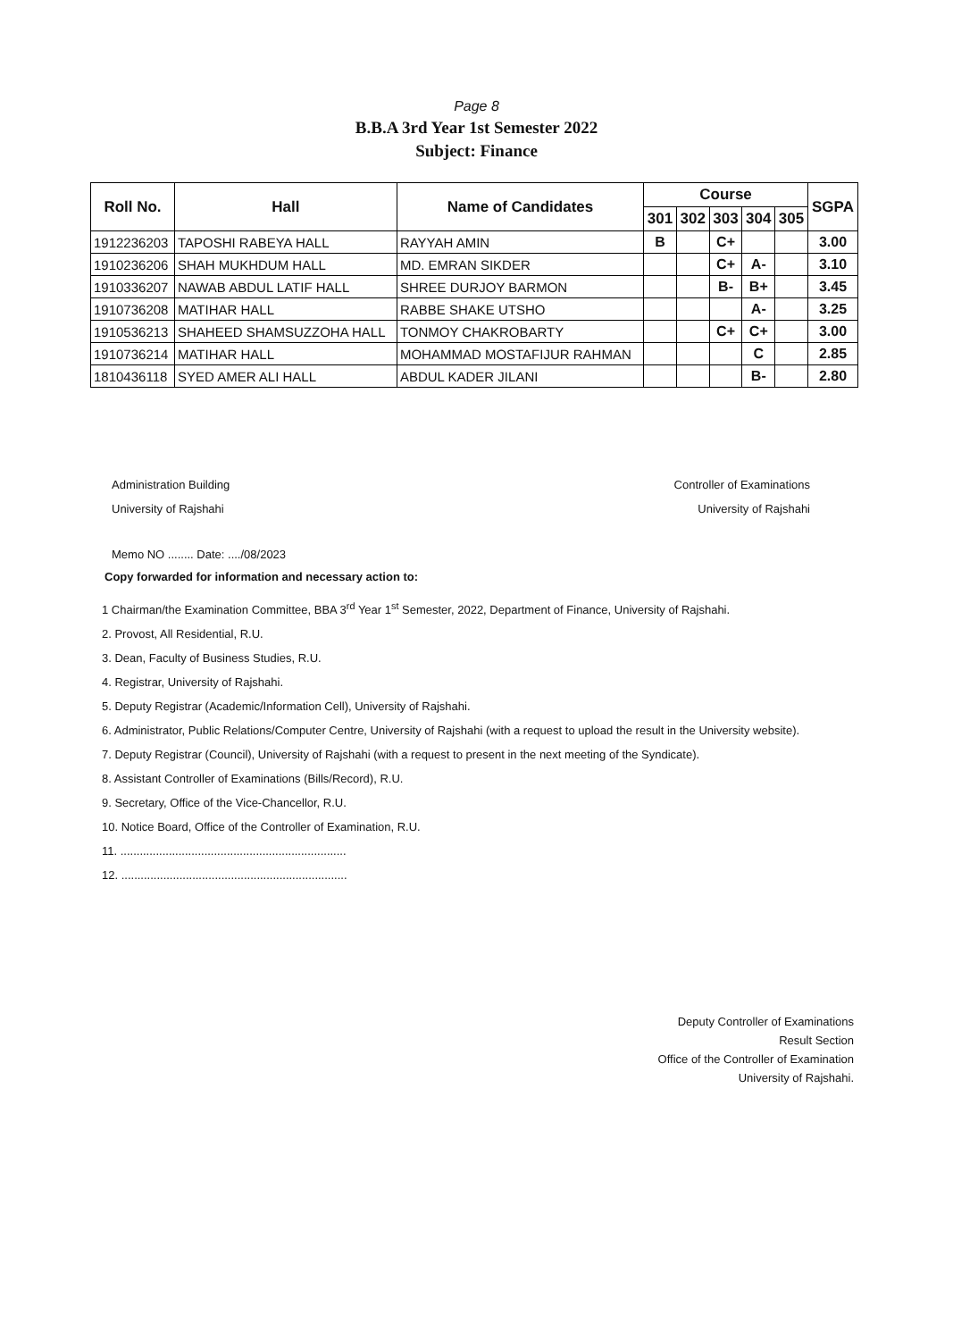Page 8
B.B.A 3rd Year 1st Semester 2022
Subject: Finance
| Roll No. | Hall | Name of Candidates | Course | | | | | SGPA |
| --- | --- | --- | --- | --- | --- | --- | --- | --- |
| | | | 301 | 302 | 303 | 304 | 305 | |
| 1912236203 | TAPOSHI RABEYA HALL | RAYYAH AMIN | B | | C+ | | | 3.00 |
| 1910236206 | SHAH MUKHDUM HALL | MD. EMRAN SIKDER | | | C+ | A- | | 3.10 |
| 1910336207 | NAWAB ABDUL LATIF HALL | SHREE DURJOY BARMON | | | B- | B+ | | 3.45 |
| 1910736208 | MATIHAR HALL | RABBE SHAKE UTSHO | | | | A- | | 3.25 |
| 1910536213 | SHAHEED SHAMSUZZOHA HALL | TONMOY CHAKROBARTY | | | C+ | C+ | | 3.00 |
| 1910736214 | MATIHAR HALL | MOHAMMAD MOSTAFIJUR RAHMAN | | | | C | | 2.85 |
| 1810436118 | SYED AMER ALI HALL | ABDUL KADER JILANI | | | | B- | | 2.80 |
Administration Building
University of Rajshahi
Controller of Examinations
University of Rajshahi
Memo NO ........ Date: ..../08/2023
Copy forwarded for information and necessary action to:
1 Chairman/the Examination Committee, BBA 3<sup>rd</sup> Year 1<sup>st</sup> Semester, 2022, Department of Finance, University of Rajshahi.
2. Provost, All Residential, R.U.
3. Dean, Faculty of Business Studies, R.U.
4. Registrar, University of Rajshahi.
5. Deputy Registrar (Academic/Information Cell), University of Rajshahi.
6. Administrator, Public Relations/Computer Centre, University of Rajshahi (with a request to upload the result in the University website).
7. Deputy Registrar (Council), University of Rajshahi (with a request to present in the next meeting of the Syndicate).
8. Assistant Controller of Examinations (Bills/Record), R.U.
9. Secretary, Office of the Vice-Chancellor, R.U.
10. Notice Board, Office of the Controller of Examination, R.U.
11. ......................................................................
12. ......................................................................
Deputy Controller of Examinations
Result Section
Office of the Controller of Examination
University of Rajshahi.